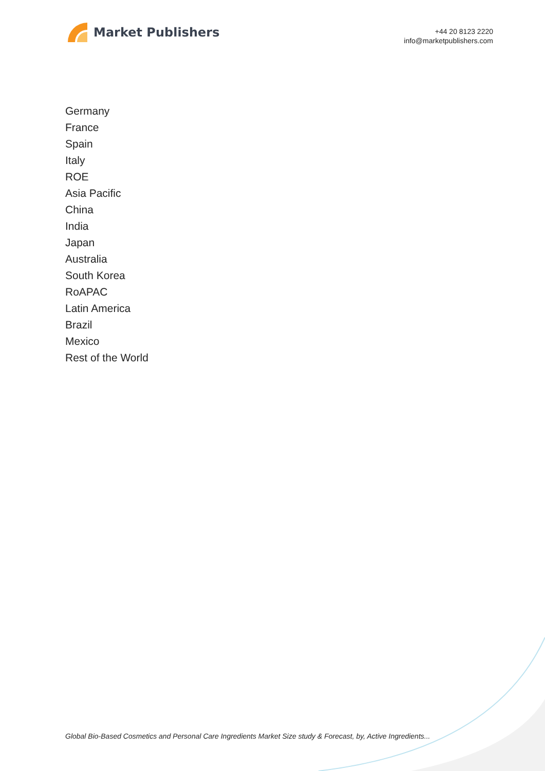Market Publishers
+44 20 8123 2220
info@marketpublishers.com
Germany
France
Spain
Italy
ROE
Asia Pacific
China
India
Japan
Australia
South Korea
RoAPAC
Latin America
Brazil
Mexico
Rest of the World
Global Bio-Based Cosmetics and Personal Care Ingredients Market Size study & Forecast, by, Active Ingredients...